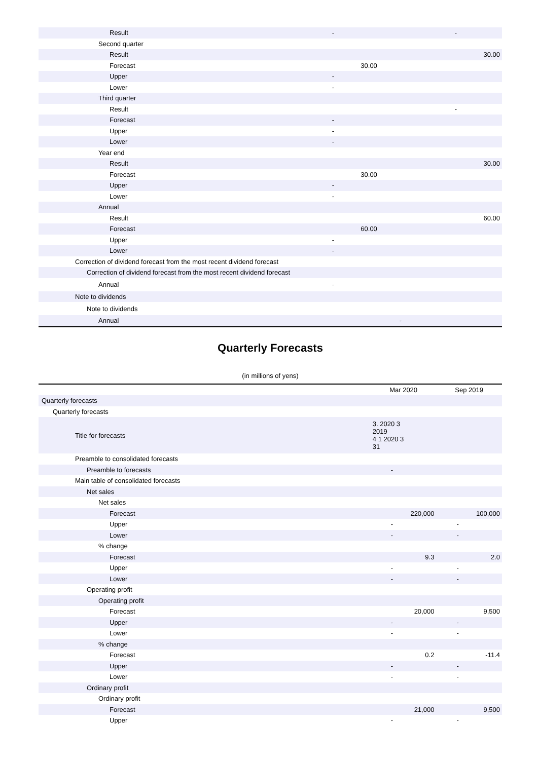| Result | - | | - |
| Second quarter | | | |
| Result | | | 30.00 |
| Forecast | 30.00 | | |
| Upper | - | | |
| Lower | - | | |
| Third quarter | | | |
| Result | | | - |
| Forecast | - | | |
| Upper | - | | |
| Lower | - | | |
| Year end | | | |
| Result | | | 30.00 |
| Forecast | 30.00 | | |
| Upper | - | | |
| Lower | - | | |
| Annual | | | |
| Result | | | 60.00 |
| Forecast | 60.00 | | |
| Upper | - | | |
| Lower | - | | |
| Correction of dividend forecast from the most recent dividend forecast | | | |
| Correction of dividend forecast from the most recent dividend forecast | | | |
| Annual | - | | |
| Note to dividends | | | |
| Note to dividends | | | |
| Annual | | - | |
Quarterly Forecasts
(in millions of yens)
| | | Mar 2020 | Sep 2019 |
| Quarterly forecasts | | | |
| Quarterly forecasts | | | |
| Title for forecasts | | 3. 2020 3 2019 4 1 2020 3 31 | |
| Preamble to consolidated forecasts | | | |
| Preamble to forecasts | | - | |
| Main table of consolidated forecasts | | | |
| Net sales | | | |
| Net sales | | | |
| Forecast | | 220,000 | 100,000 |
| Upper | | - | - |
| Lower | | - | - |
| % change | | | |
| Forecast | | 9.3 | 2.0 |
| Upper | | - | - |
| Lower | | - | - |
| Operating profit | | | |
| Operating profit | | | |
| Forecast | | 20,000 | 9,500 |
| Upper | | - | - |
| Lower | | - | - |
| % change | | | |
| Forecast | | 0.2 | -11.4 |
| Upper | | - | - |
| Lower | | - | - |
| Ordinary profit | | | |
| Ordinary profit | | | |
| Forecast | | 21,000 | 9,500 |
| Upper | | - | - |